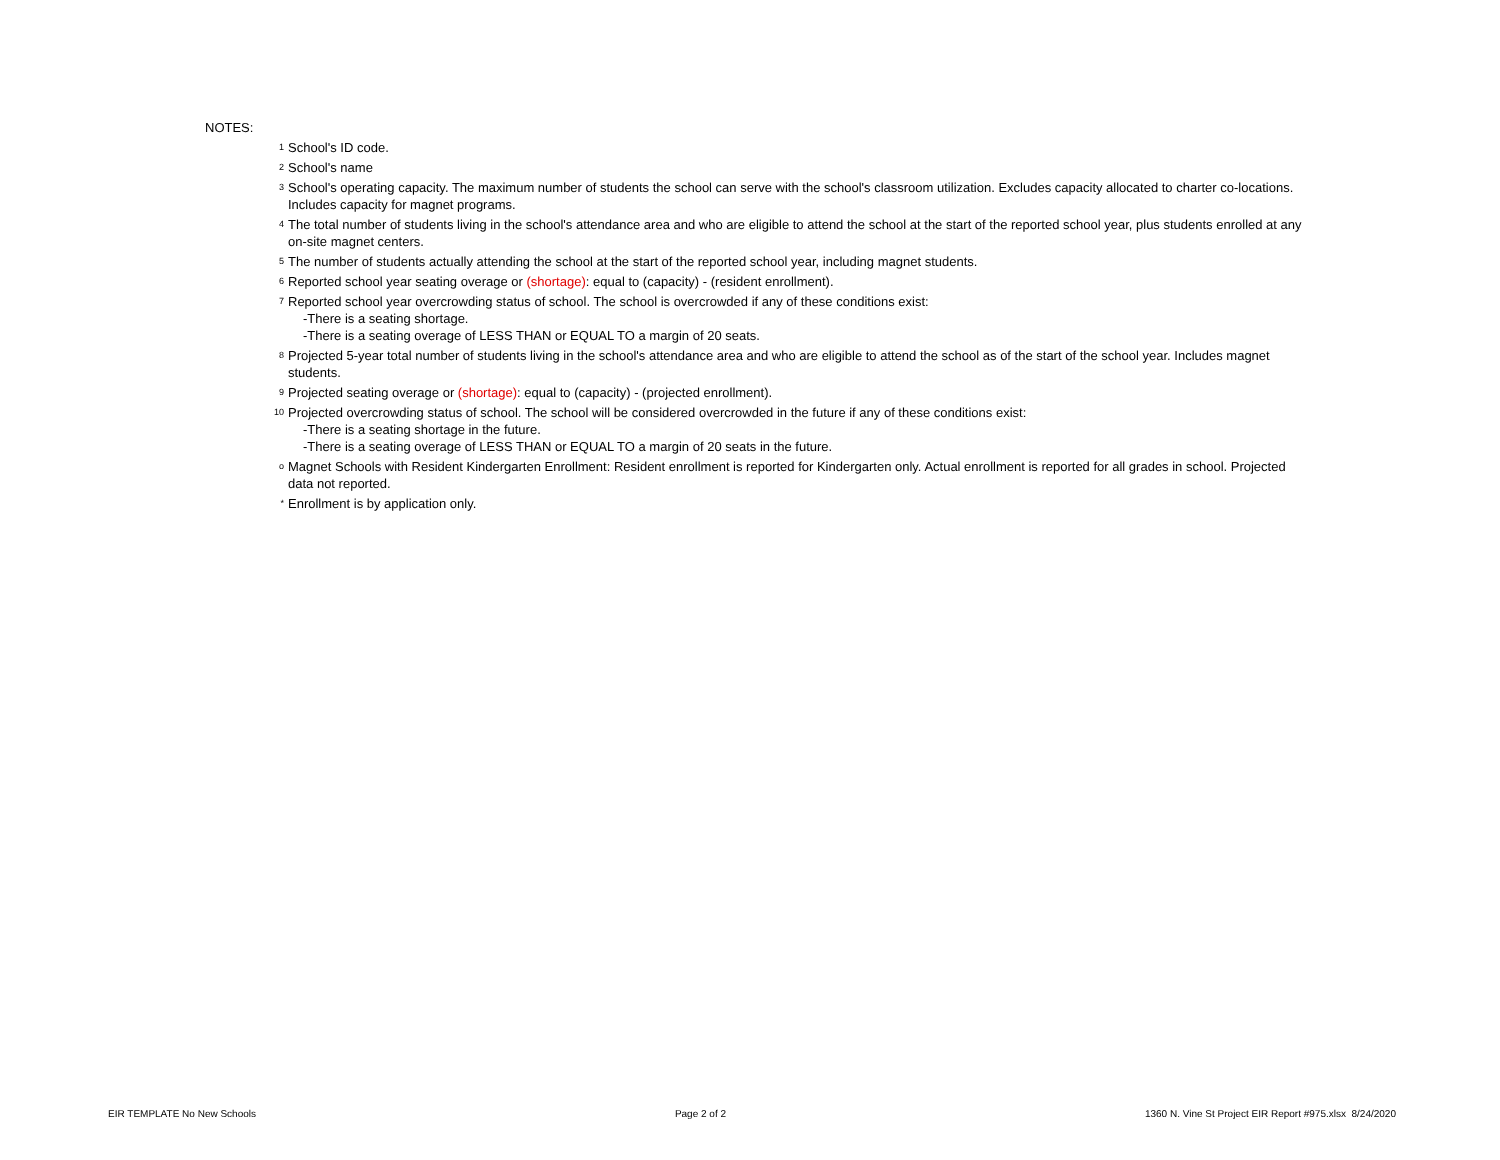NOTES:
1 School's ID code.
2 School's name
3 School's operating capacity. The maximum number of students the school can serve with the school's classroom utilization. Excludes capacity allocated to charter co-locations. Includes capacity for magnet programs.
4 The total number of students living in the school's attendance area and who are eligible to attend the school at the start of the reported school year, plus students enrolled at any on-site magnet centers.
5 The number of students actually attending the school at the start of the reported school year, including magnet students.
6 Reported school year seating overage or (shortage): equal to (capacity) - (resident enrollment).
7 Reported school year overcrowding status of school. The school is overcrowded if any of these conditions exist:
-There is a seating shortage.
-There is a seating overage of LESS THAN or EQUAL TO a margin of 20 seats.
8 Projected 5-year total number of students living in the school's attendance area and who are eligible to attend the school as of the start of the school year. Includes magnet students.
9 Projected seating overage or (shortage): equal to (capacity) - (projected enrollment).
10 Projected overcrowding status of school. The school will be considered overcrowded in the future if any of these conditions exist:
-There is a seating shortage in the future.
-There is a seating overage of LESS THAN or EQUAL TO a margin of 20 seats in the future.
o Magnet Schools with Resident Kindergarten Enrollment: Resident enrollment is reported for Kindergarten only. Actual enrollment is reported for all grades in school. Projected data not reported.
* Enrollment is by application only.
EIR TEMPLATE No New Schools Page 2 of 2 1360 N. Vine St Project EIR Report #975.xlsx 8/24/2020